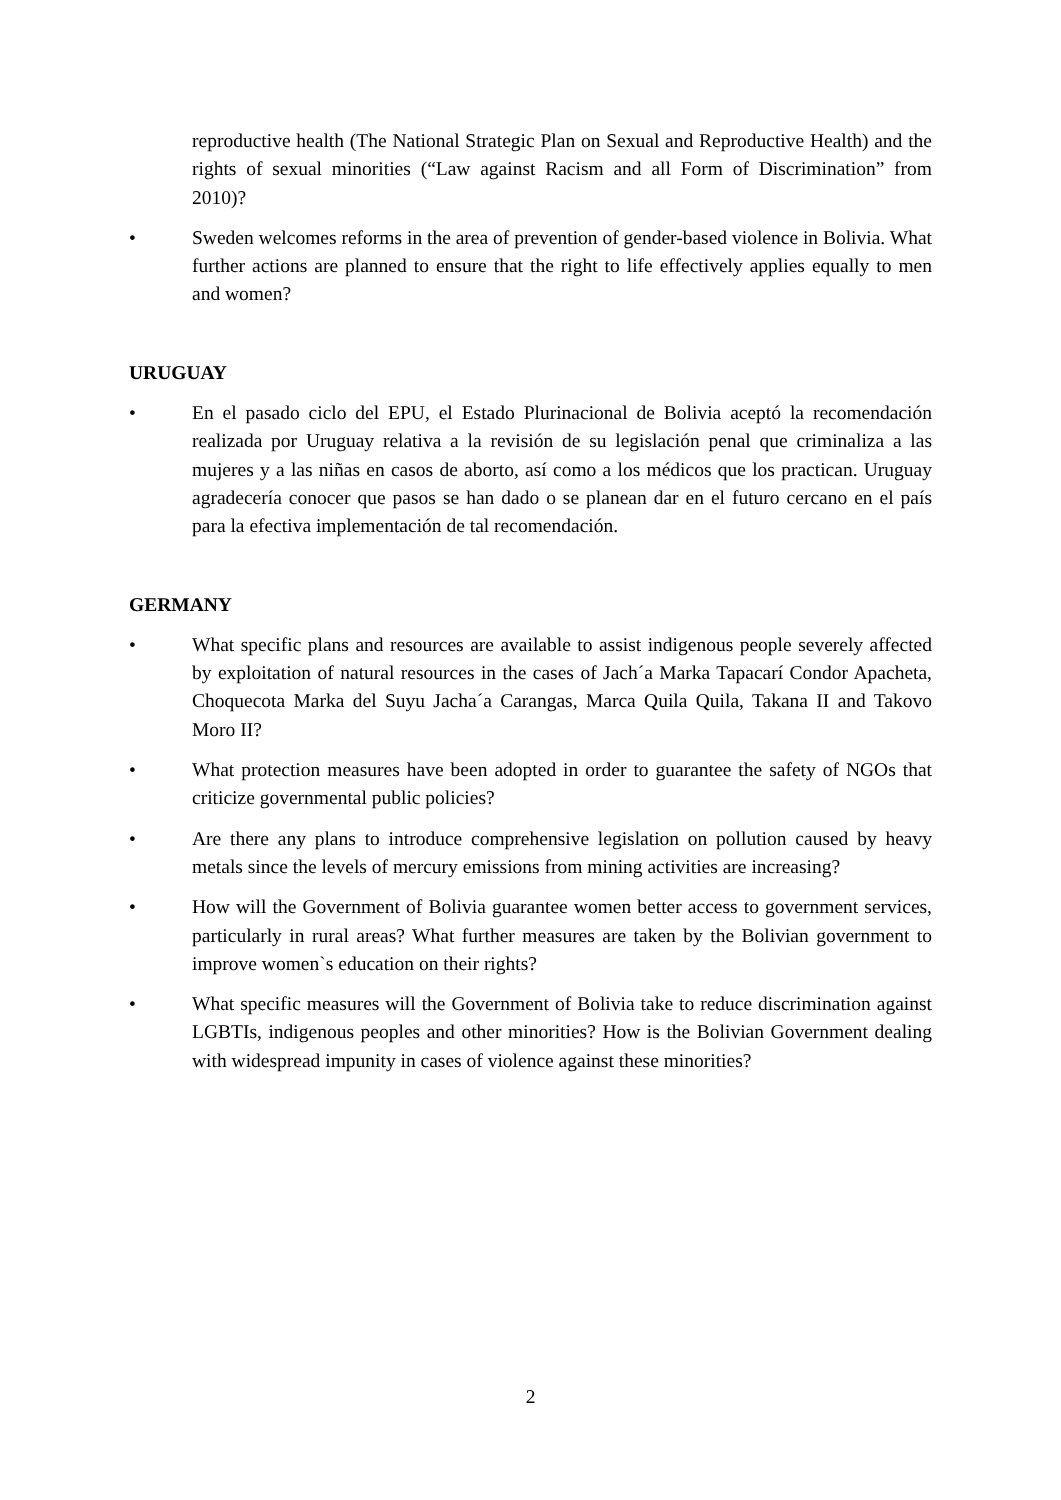reproductive health (The National Strategic Plan on Sexual and Reproductive Health) and the rights of sexual minorities (“Law against Racism and all Form of Discrimination” from 2010)?
• Sweden welcomes reforms in the area of prevention of gender-based violence in Bolivia. What further actions are planned to ensure that the right to life effectively applies equally to men and women?
URUGUAY
• En el pasado ciclo del EPU, el Estado Plurinacional de Bolivia aceptó la recomendación realizada por Uruguay relativa a la revisión de su legislación penal que criminaliza a las mujeres y a las niñas en casos de aborto, así como a los médicos que los practican. Uruguay agradecería conocer que pasos se han dado o se planean dar en el futuro cercano en el país para la efectiva implementación de tal recomendación.
GERMANY
• What specific plans and resources are available to assist indigenous people severely affected by exploitation of natural resources in the cases of Jach´a Marka Tapacarí Condor Apacheta, Choquecota Marka del Suyu Jacha´a Carangas, Marca Quila Quila, Takana II and Takovo Moro II?
• What protection measures have been adopted in order to guarantee the safety of NGOs that criticize governmental public policies?
• Are there any plans to introduce comprehensive legislation on pollution caused by heavy metals since the levels of mercury emissions from mining activities are increasing?
• How will the Government of Bolivia guarantee women better access to government services, particularly in rural areas? What further measures are taken by the Bolivian government to improve women`s education on their rights?
• What specific measures will the Government of Bolivia take to reduce discrimination against LGBTIs, indigenous peoples and other minorities? How is the Bolivian Government dealing with widespread impunity in cases of violence against these minorities?
2